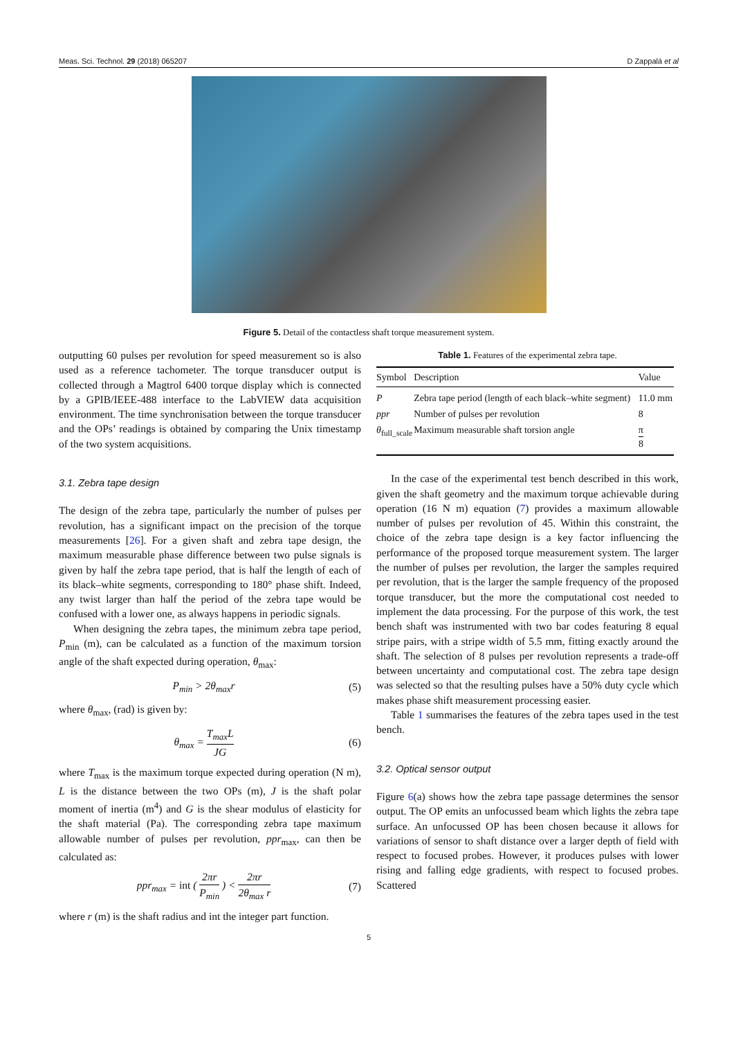Meas. Sci. Technol. 29 (2018) 065207 D Zappalá et al
Figure 5. Detail of the contactless shaft torque measurement system.
outputting 60 pulses per revolution for speed measurement so is also used as a reference tachometer. The torque transducer output is collected through a Magtrol 6400 torque display which is connected by a GPIB/IEEE-488 interface to the LabVIEW data acquisition environment. The time synchronisation between the torque transducer and the OPs’ readings is obtained by comparing the Unix timestamp of the two system acquisitions.
3.1. Zebra tape design
The design of the zebra tape, particularly the number of pulses per revolution, has a significant impact on the precision of the torque measurements [26]. For a given shaft and zebra tape design, the maximum measurable phase difference between two pulse signals is given by half the zebra tape period, that is half the length of each of its black–white segments, corresponding to 180° phase shift. Indeed, any twist larger than half the period of the zebra tape would be confused with a lower one, as always happens in periodic signals.
When designing the zebra tapes, the minimum zebra tape period, P<sub>min</sub> (m), can be calculated as a function of the maximum torsion angle of the shaft expected during operation, θ<sub>max</sub>:
P<sub>min</sub> > 2θ<sub>max</sub>r (5)
where θ<sub>max</sub>, (rad) is given by:
θ<sub>max</sub> = T<sub>max</sub>L JG (6)
where T<sub>max</sub> is the maximum torque expected during operation (N m), L is the distance between the two OPs (m), J is the shaft polar moment of inertia (m<sup>4</sup>) and G is the shear modulus of elasticity for the shaft material (Pa). The corresponding zebra tape maximum allowable number of pulses per revolution, ppr<sub>max</sub>, can then be calculated as:
ppr<sub>max</sub> = int ( 2πr P<sub>min</sub> ) < 2πr 2θ<sub>max</sub> r (7)
where r (m) is the shaft radius and int the integer part function.
Table 1. Features of the experimental zebra tape.
| Symbol | Description | Value |
| --- | --- | --- |
| P | Zebra tape period (length of each black–white segment) | 11.0 mm |
| ppr | Number of pulses per revolution | 8 |
| θ<sub>full_scale</sub> | Maximum measurable shaft torsion angle | π 8 |
In the case of the experimental test bench described in this work, given the shaft geometry and the maximum torque achievable during operation (16 N m) equation (7) provides a maximum allowable number of pulses per revolution of 45. Within this constraint, the choice of the zebra tape design is a key factor influencing the performance of the proposed torque measurement system. The larger the number of pulses per revolution, the larger the samples required per revolution, that is the larger the sample frequency of the proposed torque transducer, but the more the computational cost needed to implement the data processing. For the purpose of this work, the test bench shaft was instrumented with two bar codes featuring 8 equal stripe pairs, with a stripe width of 5.5 mm, fitting exactly around the shaft. The selection of 8 pulses per revolution represents a trade-off between uncertainty and computational cost. The zebra tape design was selected so that the resulting pulses have a 50% duty cycle which makes phase shift measurement processing easier.
Table 1 summarises the features of the zebra tapes used in the test bench.
3.2. Optical sensor output
Figure 6(a) shows how the zebra tape passage determines the sensor output. The OP emits an unfocussed beam which lights the zebra tape surface. An unfocussed OP has been chosen because it allows for variations of sensor to shaft distance over a larger depth of field with respect to focused probes. However, it produces pulses with lower rising and falling edge gradients, with respect to focused probes. Scattered
5